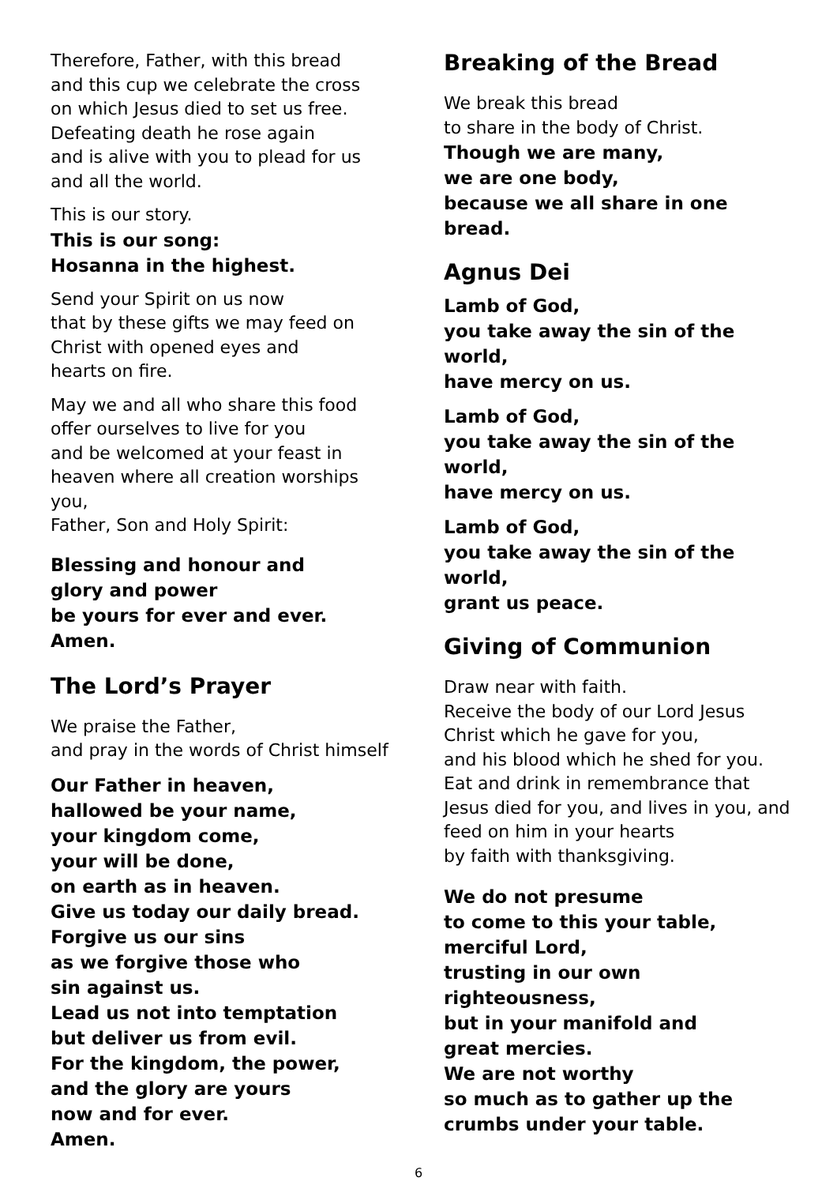Therefore, Father, with this bread
and this cup we celebrate the cross
on which Jesus died to set us free.
Defeating death he rose again
and is alive with you to plead for us and all the world.
This is our story.
This is our song:
Hosanna in the highest.
Send your Spirit on us now
that by these gifts we may feed on
Christ with opened eyes and
hearts on fire.
May we and all who share this food
offer ourselves to live for you
and be welcomed at your feast in
heaven where all creation worships you,
Father, Son and Holy Spirit:
Blessing and honour and
glory and power
be yours for ever and ever.
Amen.
The Lord’s Prayer
We praise the Father,
and pray in the words of Christ himself
Our Father in heaven,
hallowed be your name,
your kingdom come,
your will be done,
on earth as in heaven.
Give us today our daily bread.
Forgive us our sins
as we forgive those who
sin against us.
Lead us not into temptation
but deliver us from evil.
For the kingdom, the power,
and the glory are yours
now and for ever.
Amen.
Breaking of the Bread
We break this bread
to share in the body of Christ.
Though we are many,
we are one body,
because we all share in one bread.
Agnus Dei
Lamb of God,
you take away the sin of the world,
have mercy on us.
Lamb of God,
you take away the sin of the world,
have mercy on us.
Lamb of God,
you take away the sin of the world,
grant us peace.
Giving of Communion
Draw near with faith.
Receive the body of our Lord Jesus Christ which he gave for you,
and his blood which he shed for you.
Eat and drink in remembrance that Jesus died for you, and lives in you, and feed on him in your hearts
by faith with thanksgiving.
We do not presume
to come to this your table,
merciful Lord,
trusting in our own
righteousness,
but in your manifold and
great mercies.
We are not worthy
so much as to gather up the crumbs under your table.
6